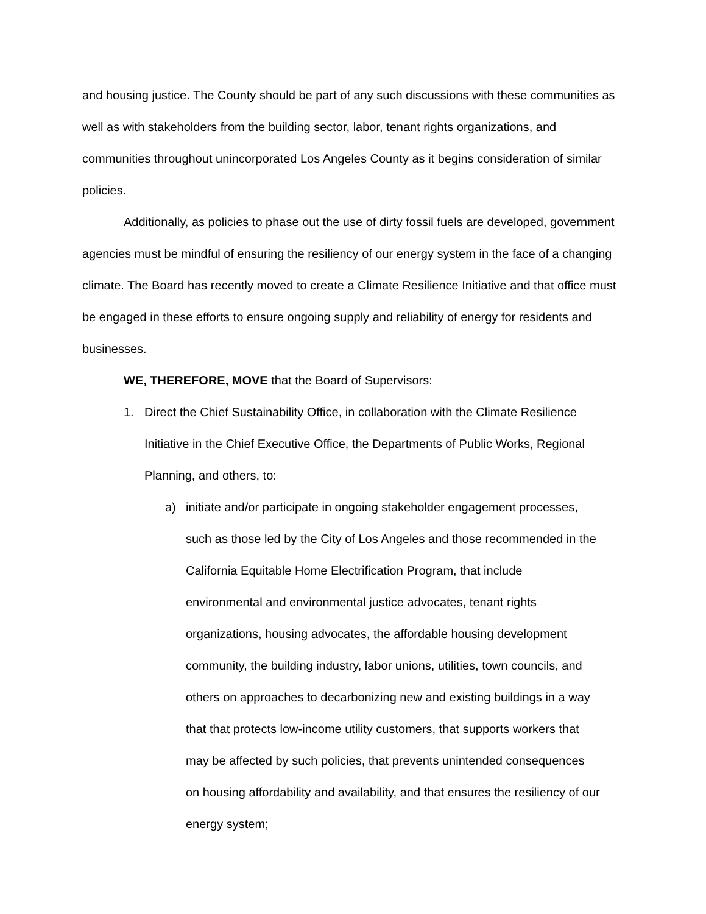and housing justice. The County should be part of any such discussions with these communities as well as with stakeholders from the building sector, labor, tenant rights organizations, and communities throughout unincorporated Los Angeles County as it begins consideration of similar policies.
Additionally, as policies to phase out the use of dirty fossil fuels are developed, government agencies must be mindful of ensuring the resiliency of our energy system in the face of a changing climate. The Board has recently moved to create a Climate Resilience Initiative and that office must be engaged in these efforts to ensure ongoing supply and reliability of energy for residents and businesses.
WE, THEREFORE, MOVE that the Board of Supervisors:
1. Direct the Chief Sustainability Office, in collaboration with the Climate Resilience Initiative in the Chief Executive Office, the Departments of Public Works, Regional Planning, and others, to:
a) initiate and/or participate in ongoing stakeholder engagement processes, such as those led by the City of Los Angeles and those recommended in the California Equitable Home Electrification Program, that include environmental and environmental justice advocates, tenant rights organizations, housing advocates, the affordable housing development community, the building industry, labor unions, utilities, town councils, and others on approaches to decarbonizing new and existing buildings in a way that that protects low-income utility customers, that supports workers that may be affected by such policies, that prevents unintended consequences on housing affordability and availability, and that ensures the resiliency of our energy system;